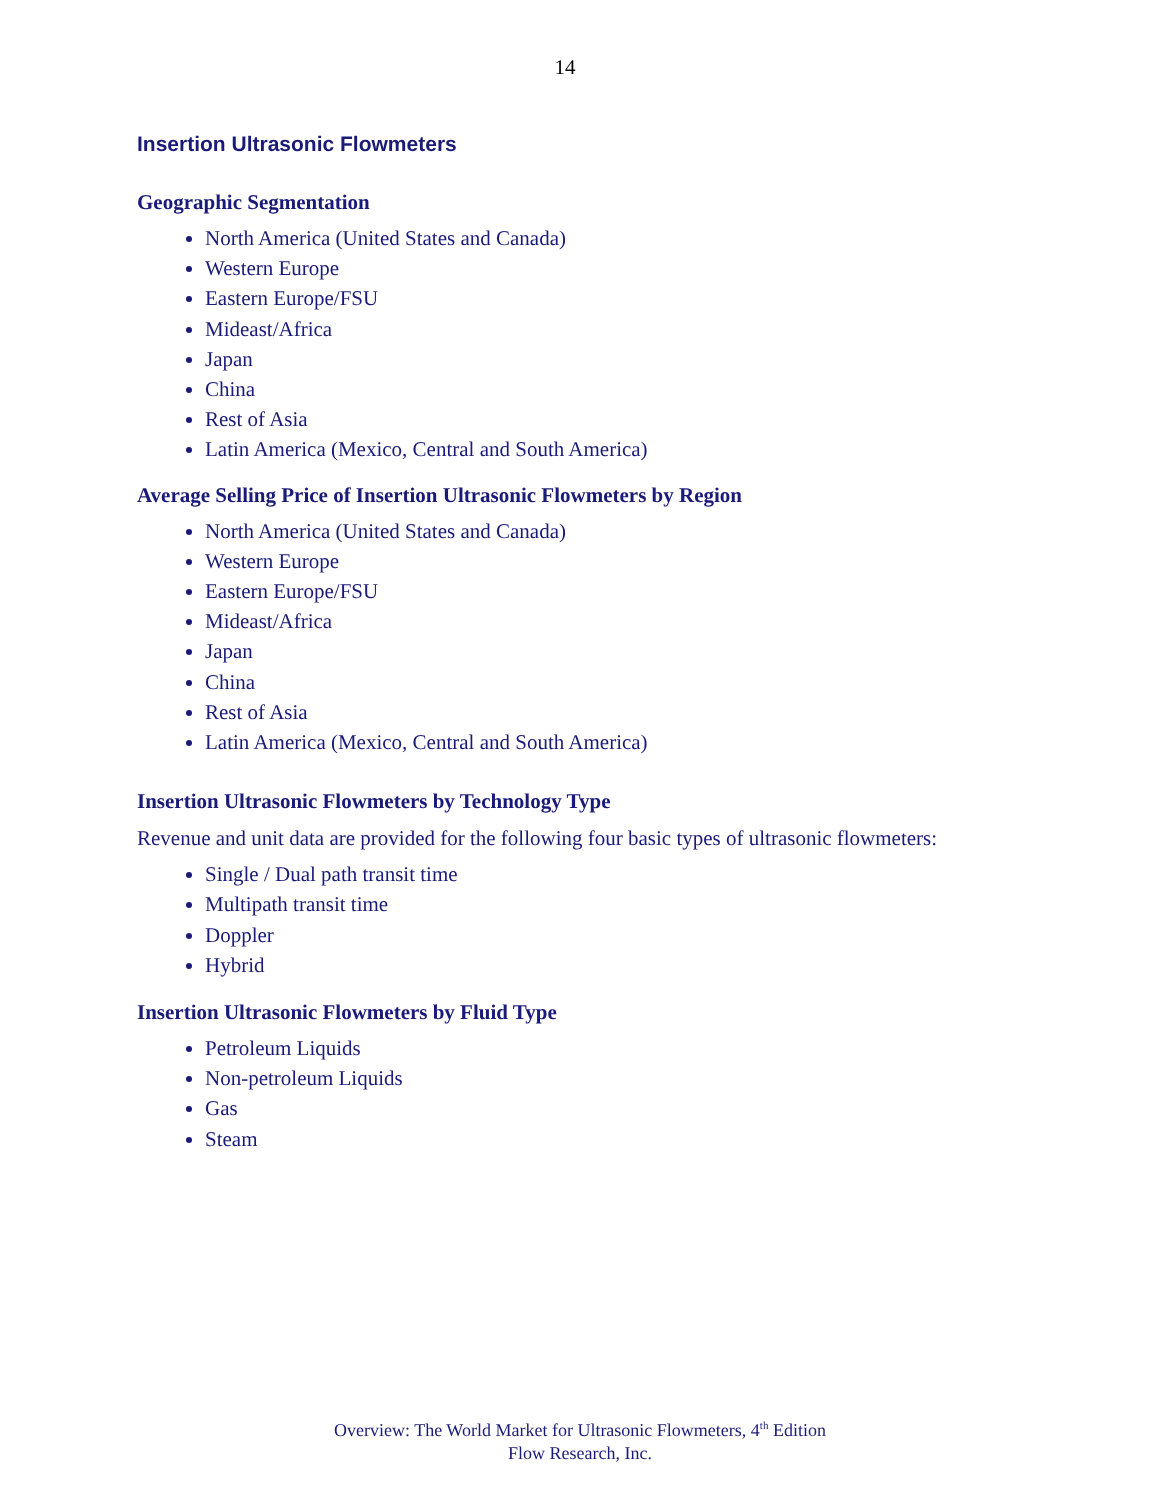14
Insertion Ultrasonic Flowmeters
Geographic Segmentation
North America (United States and Canada)
Western Europe
Eastern Europe/FSU
Mideast/Africa
Japan
China
Rest of Asia
Latin America (Mexico, Central and South America)
Average Selling Price of Insertion Ultrasonic Flowmeters by Region
North America (United States and Canada)
Western Europe
Eastern Europe/FSU
Mideast/Africa
Japan
China
Rest of Asia
Latin America (Mexico, Central and South America)
Insertion Ultrasonic Flowmeters by Technology Type
Revenue and unit data are provided for the following four basic types of ultrasonic flowmeters:
Single / Dual path transit time
Multipath transit time
Doppler
Hybrid
Insertion Ultrasonic Flowmeters by Fluid Type
Petroleum Liquids
Non-petroleum Liquids
Gas
Steam
Overview: The World Market for Ultrasonic Flowmeters, 4<sup>th</sup> Edition
Flow Research, Inc.